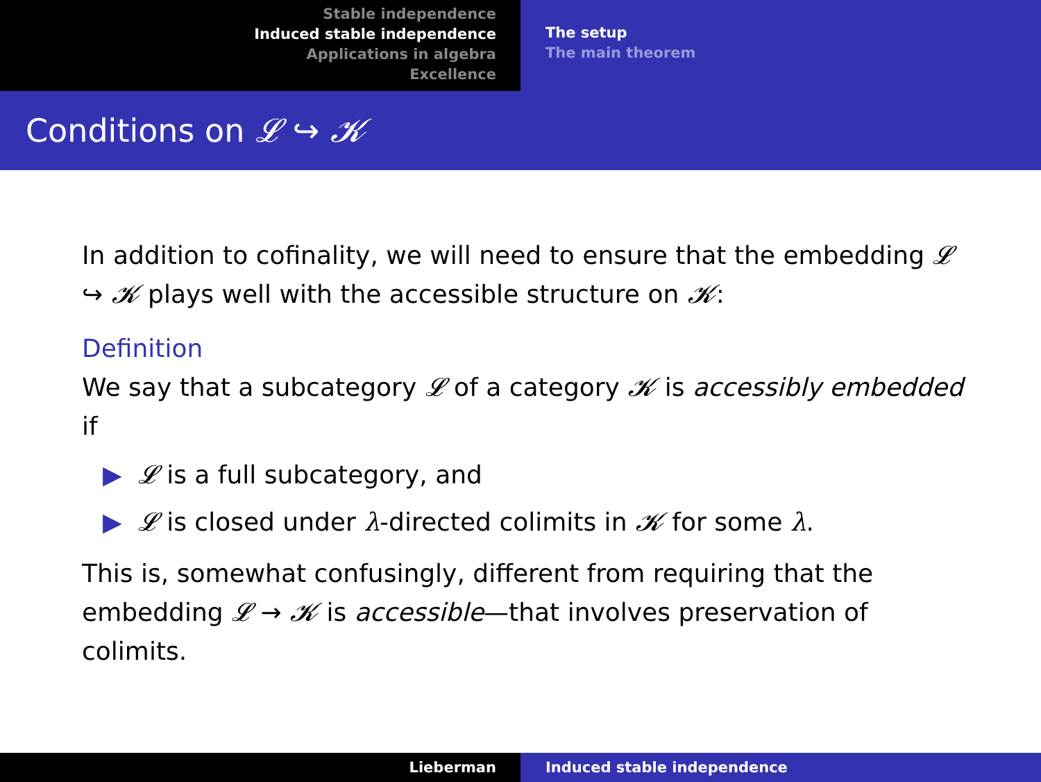Stable independence
Induced stable independence
Applications in algebra
Excellence
The setup
The main theorem
Conditions on 𝓛 ↪ 𝓚
In addition to cofinality, we will need to ensure that the embedding 𝓛 ↪ 𝓚 plays well with the accessible structure on 𝓚:
Definition
We say that a subcategory 𝓛 of a category 𝓚 is accessibly embedded if
▶ 𝓛 is a full subcategory, and
▶ 𝓛 is closed under λ-directed colimits in 𝓚 for some λ.
This is, somewhat confusingly, different from requiring that the embedding 𝓛 → 𝓚 is accessible—that involves preservation of colimits.
Lieberman Induced stable independence